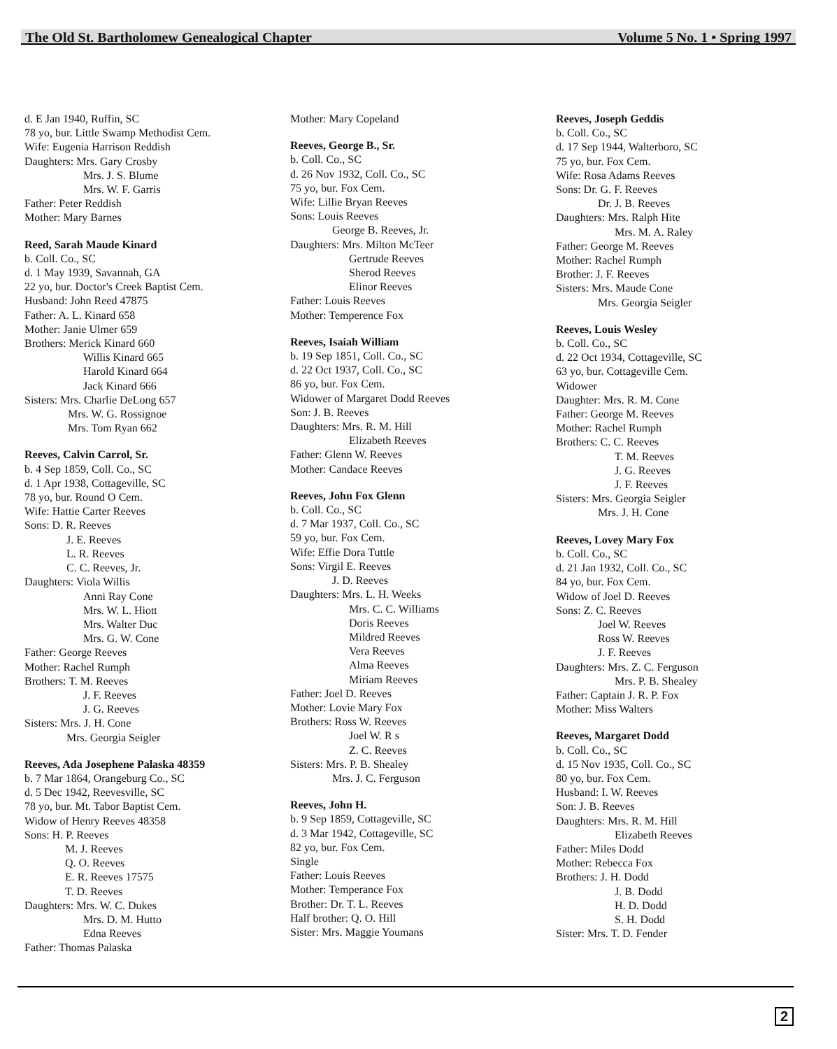The Old St. Bartholomew Genealogical Chapter Volume 5 No. 1 • Spring 1997
d. E Jan 1940, Ruffin, SC
78 yo, bur. Little Swamp Methodist Cem.
Wife: Eugenia Harrison Reddish
Daughters: Mrs. Gary Crosby
Mrs. J. S. Blume
Mrs. W. F. Garris
Father: Peter Reddish
Mother: Mary Barnes
Reed, Sarah Maude Kinard
b. Coll. Co., SC
d. 1 May 1939, Savannah, GA
22 yo, bur. Doctor's Creek Baptist Cem.
Husband: John Reed 47875
Father: A. L. Kinard 658
Mother: Janie Ulmer 659
Brothers: Merick Kinard 660
Willis Kinard 665
Harold Kinard 664
Jack Kinard 666
Sisters: Mrs. Charlie DeLong 657
Mrs. W. G. Rossignoe
Mrs. Tom Ryan 662
Reeves, Calvin Carrol, Sr.
b. 4 Sep 1859, Coll. Co., SC
d. 1 Apr 1938, Cottageville, SC
78 yo, bur. Round O Cem.
Wife: Hattie Carter Reeves
Sons: D. R. Reeves
J. E. Reeves
L. R. Reeves
C. C. Reeves, Jr.
Daughters: Viola Willis
Anni Ray Cone
Mrs. W. L. Hiott
Mrs. Walter Duc
Mrs. G. W. Cone
Father: George Reeves
Mother: Rachel Rumph
Brothers: T. M. Reeves
J. F. Reeves
J. G. Reeves
Sisters: Mrs. J. H. Cone
Mrs. Georgia Seigler
Reeves, Ada Josephene Palaska 48359
b. 7 Mar 1864, Orangeburg Co., SC
d. 5 Dec 1942, Reevesville, SC
78 yo, bur. Mt. Tabor Baptist Cem.
Widow of Henry Reeves 48358
Sons: H. P. Reeves
M. J. Reeves
Q. O. Reeves
E. R. Reeves 17575
T. D. Reeves
Daughters: Mrs. W. C. Dukes
Mrs. D. M. Hutto
Edna Reeves
Father: Thomas Palaska
Mother: Mary Copeland
Reeves, George B., Sr.
b. Coll. Co., SC
d. 26 Nov 1932, Coll. Co., SC
75 yo, bur. Fox Cem.
Wife: Lillie Bryan Reeves
Sons: Louis Reeves
George B. Reeves, Jr.
Daughters: Mrs. Milton McTeer
Gertrude Reeves
Sherod Reeves
Elinor Reeves
Father: Louis Reeves
Mother: Temperence Fox
Reeves, Isaiah William
b. 19 Sep 1851, Coll. Co., SC
d. 22 Oct 1937, Coll. Co., SC
86 yo, bur. Fox Cem.
Widower of Margaret Dodd Reeves
Son: J. B. Reeves
Daughters: Mrs. R. M. Hill
Elizabeth Reeves
Father: Glenn W. Reeves
Mother: Candace Reeves
Reeves, John Fox Glenn
b. Coll. Co., SC
d. 7 Mar 1937, Coll. Co., SC
59 yo, bur. Fox Cem.
Wife: Effie Dora Tuttle
Sons: Virgil E. Reeves
J. D. Reeves
Daughters: Mrs. L. H. Weeks
Mrs. C. C. Williams
Doris Reeves
Mildred Reeves
Vera Reeves
Alma Reeves
Miriam Reeves
Father: Joel D. Reeves
Mother: Lovie Mary Fox
Brothers: Ross W. Reeves
Joel W. R s
Z. C. Reeves
Sisters: Mrs. P. B. Shealey
Mrs. J. C. Ferguson
Reeves, John H.
b. 9 Sep 1859, Cottageville, SC
d. 3 Mar 1942, Cottageville, SC
82 yo, bur. Fox Cem.
Single
Father: Louis Reeves
Mother: Temperance Fox
Brother: Dr. T. L. Reeves
Half brother: Q. O. Hill
Sister: Mrs. Maggie Youmans
Reeves, Joseph Geddis
b. Coll. Co., SC
d. 17 Sep 1944, Walterboro, SC
75 yo, bur. Fox Cem.
Wife: Rosa Adams Reeves
Sons: Dr. G. F. Reeves
Dr. J. B. Reeves
Daughters: Mrs. Ralph Hite
Mrs. M. A. Raley
Father: George M. Reeves
Mother: Rachel Rumph
Brother: J. F. Reeves
Sisters: Mrs. Maude Cone
Mrs. Georgia Seigler
Reeves, Louis Wesley
b. Coll. Co., SC
d. 22 Oct 1934, Cottageville, SC
63 yo, bur. Cottageville Cem.
Widower
Daughter: Mrs. R. M. Cone
Father: George M. Reeves
Mother: Rachel Rumph
Brothers: C. C. Reeves
T. M. Reeves
J. G. Reeves
J. F. Reeves
Sisters: Mrs. Georgia Seigler
Mrs. J. H. Cone
Reeves, Lovey Mary Fox
b. Coll. Co., SC
d. 21 Jan 1932, Coll. Co., SC
84 yo, bur. Fox Cem.
Widow of Joel D. Reeves
Sons: Z. C. Reeves
Joel W. Reeves
Ross W. Reeves
J. F. Reeves
Daughters: Mrs. Z. C. Ferguson
Mrs. P. B. Shealey
Father: Captain J. R. P. Fox
Mother: Miss Walters
Reeves, Margaret Dodd
b. Coll. Co., SC
d. 15 Nov 1935, Coll. Co., SC
80 yo, bur. Fox Cem.
Husband: I. W. Reeves
Son: J. B. Reeves
Daughters: Mrs. R. M. Hill
Elizabeth Reeves
Father: Miles Dodd
Mother: Rebecca Fox
Brothers: J. H. Dodd
J. B. Dodd
H. D. Dodd
S. H. Dodd
Sister: Mrs. T. D. Fender
2